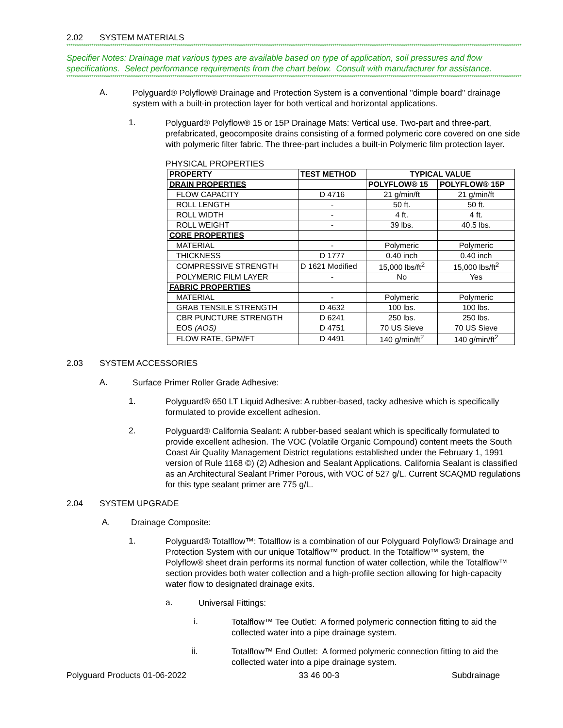2.02 SYSTEM MATERIALS
***************************************************************************************************************************************************************************************************************************
Specifier Notes: Drainage mat various types are available based on type of application, soil pressures and flow specifications. Select performance requirements from the chart below. Consult with manufacturer for assistance.
***************************************************************************************************************************************************************************************************************************
A.
Polyguard® Polyflow® Drainage and Protection System is a conventional "dimple board" drainage system with a built-in protection layer for both vertical and horizontal applications.
1.
Polyguard® Polyflow® 15 or 15P Drainage Mats: Vertical use. Two-part and three-part, prefabricated, geocomposite drains consisting of a formed polymeric core covered on one side with polymeric filter fabric. The three-part includes a built-in Polymeric film protection layer.
PHYSICAL PROPERTIES
| PROPERTY | TEST METHOD | TYPICAL VALUE | |
| --- | --- | --- | --- |
| DRAIN PROPERTIES | | POLYFLOW® 15 | POLYFLOW® 15P |
| FLOW CAPACITY | D 4716 | 21 g/min/ft | 21 g/min/ft |
| ROLL LENGTH | - | 50 ft. | 50 ft. |
| ROLL WIDTH | - | 4 ft. | 4 ft. |
| ROLL WEIGHT | - | 39 lbs. | 40.5 lbs. |
| CORE PROPERTIES | | | |
| MATERIAL | - | Polymeric | Polymeric |
| THICKNESS | D 1777 | 0.40 inch | 0.40 inch |
| COMPRESSIVE STRENGTH | D 1621 Modified | 15,000 lbs/ft<sup>2</sup> | 15,000 lbs/ft<sup>2</sup> |
| POLYMERIC FILM LAYER | - | No | Yes |
| FABRIC PROPERTIES | | | |
| MATERIAL | - | Polymeric | Polymeric |
| GRAB TENSILE STRENGTH | D 4632 | 100 lbs. | 100 lbs. |
| CBR PUNCTURE STRENGTH | D 6241 | 250 lbs. | 250 lbs. |
| EOS (AOS) | D 4751 | 70 US Sieve | 70 US Sieve |
| FLOW RATE, GPM/FT | D 4491 | 140 g/min/ft<sup>2</sup> | 140 g/min/ft<sup>2</sup> |
2.03 SYSTEM ACCESSORIES
A.
Surface Primer Roller Grade Adhesive:
1.
Polyguard® 650 LT Liquid Adhesive: A rubber-based, tacky adhesive which is specifically formulated to provide excellent adhesion.
2.
Polyguard® California Sealant: A rubber-based sealant which is specifically formulated to provide excellent adhesion. The VOC (Volatile Organic Compound) content meets the South Coast Air Quality Management District regulations established under the February 1, 1991 version of Rule 1168 ©) (2) Adhesion and Sealant Applications. California Sealant is classified as an Architectural Sealant Primer Porous, with VOC of 527 g/L. Current SCAQMD regulations for this type sealant primer are 775 g/L.
2.04 SYSTEM UPGRADE
A.
Drainage Composite:
1.
Polyguard® Totalflow™: Totalflow is a combination of our Polyguard Polyflow® Drainage and Protection System with our unique Totalflow™ product. In the Totalflow™ system, the Polyflow® sheet drain performs its normal function of water collection, while the Totalflow™ section provides both water collection and a high-profile section allowing for high-capacity water flow to designated drainage exits.
a.
Universal Fittings:
i.
Totalflow™ Tee Outlet: A formed polymeric connection fitting to aid the collected water into a pipe drainage system.
ii.
Totalflow™ End Outlet: A formed polymeric connection fitting to aid the collected water into a pipe drainage system.
Polyguard Products 01-06-2022 33 46 00-3 Subdrainage